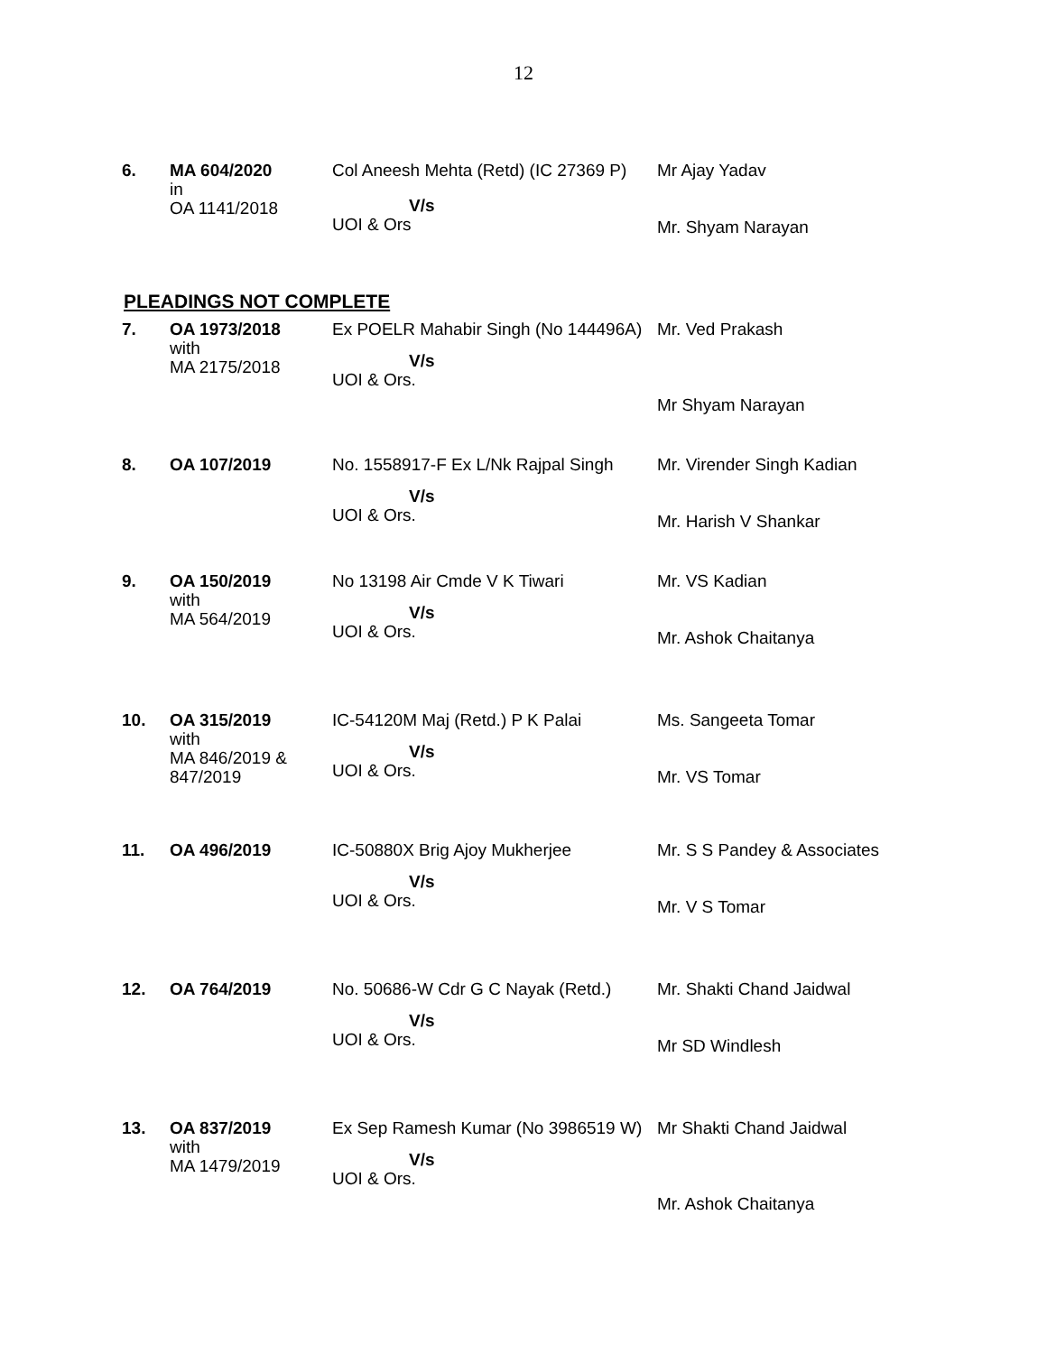12
| 6. | MA 604/2020 in OA 1141/2018 | Col Aneesh Mehta (Retd) (IC 27369 P) V/s UOI & Ors | Mr Ajay Yadav Mr. Shyam Narayan |
PLEADINGS NOT COMPLETE
| 7. | OA 1973/2018 with MA 2175/2018 | Ex POELR Mahabir Singh (No 144496A) V/s UOI & Ors. | Mr. Ved Prakash Mr Shyam Narayan |
| 8. | OA 107/2019 | No. 1558917-F Ex L/Nk Rajpal Singh V/s UOI & Ors. | Mr. Virender Singh Kadian Mr. Harish V Shankar |
| 9. | OA 150/2019 with MA 564/2019 | No 13198 Air Cmde V K Tiwari V/s UOI & Ors. | Mr. VS Kadian Mr. Ashok Chaitanya |
| 10. | OA 315/2019 with MA 846/2019 & 847/2019 | IC-54120M Maj (Retd.) P K Palai V/s UOI & Ors. | Ms. Sangeeta Tomar Mr. VS Tomar |
| 11. | OA 496/2019 | IC-50880X Brig Ajoy Mukherjee V/s UOI & Ors. | Mr. S S Pandey & Associates Mr. V S Tomar |
| 12. | OA 764/2019 | No. 50686-W Cdr G C Nayak (Retd.) V/s UOI & Ors. | Mr. Shakti Chand Jaidwal Mr SD Windlesh |
| 13. | OA 837/2019 with MA 1479/2019 | Ex Sep Ramesh Kumar (No 3986519 W) V/s UOI & Ors. | Mr Shakti Chand Jaidwal Mr. Ashok Chaitanya |